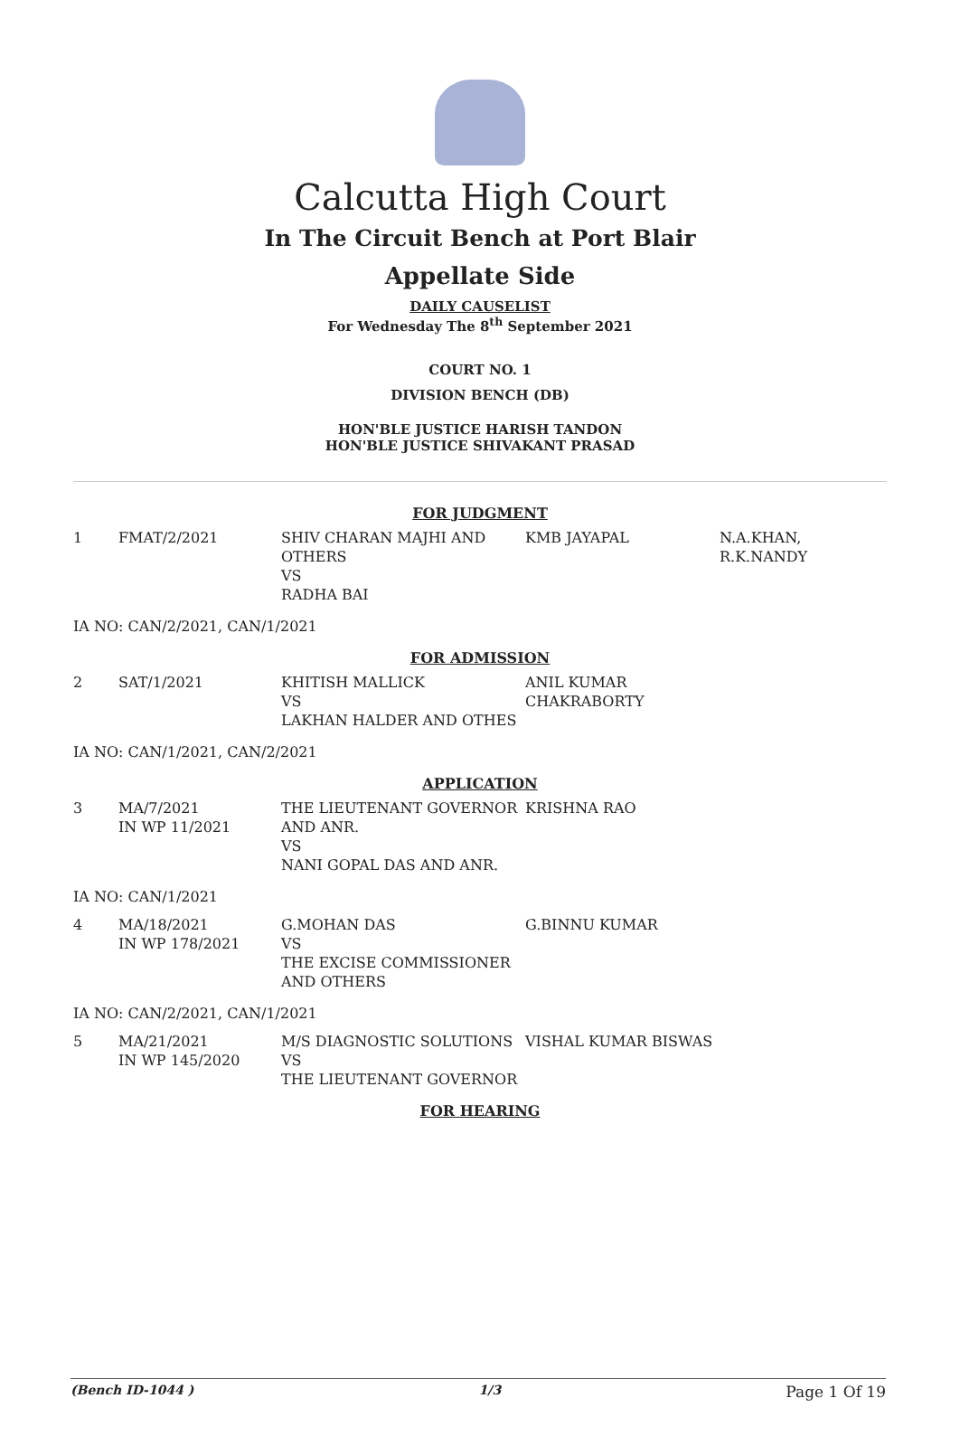Calcutta High Court
In The Circuit Bench at Port Blair
Appellate Side
DAILY CAUSELIST
For Wednesday The 8<sup>th</sup> September 2021
COURT NO. 1
DIVISION BENCH (DB)
HON'BLE JUSTICE HARISH TANDON
HON'BLE JUSTICE SHIVAKANT PRASAD
| FOR JUDGMENT | | | | |
| 1 | FMAT/2/2021 | SHIV CHARAN MAJHI AND OTHERS VS RADHA BAI | KMB JAYAPAL | N.A.KHAN, R.K.NANDY |
| IA NO: CAN/2/2021, CAN/1/2021 | | | | |
| FOR ADMISSION | | | | |
| 2 | SAT/1/2021 | KHITISH MALLICK VS LAKHAN HALDER AND OTHES | ANIL KUMAR CHAKRABORTY | |
| IA NO: CAN/1/2021, CAN/2/2021 | | | | |
| APPLICATION | | | | |
| 3 | MA/7/2021 IN WP 11/2021 | THE LIEUTENANT GOVERNOR AND ANR. VS NANI GOPAL DAS AND ANR. | KRISHNA RAO | |
| IA NO: CAN/1/2021 | | | | |
| 4 | MA/18/2021 IN WP 178/2021 | G.MOHAN DAS VS THE EXCISE COMMISSIONER AND OTHERS | G.BINNU KUMAR | |
| IA NO: CAN/2/2021, CAN/1/2021 | | | | |
| 5 | MA/21/2021 IN WP 145/2020 | M/S DIAGNOSTIC SOLUTIONS VS THE LIEUTENANT GOVERNOR | VISHAL KUMAR BISWAS | |
| FOR HEARING | | | | |
(Bench ID-1044 ) 1/3 Page 1 Of 19